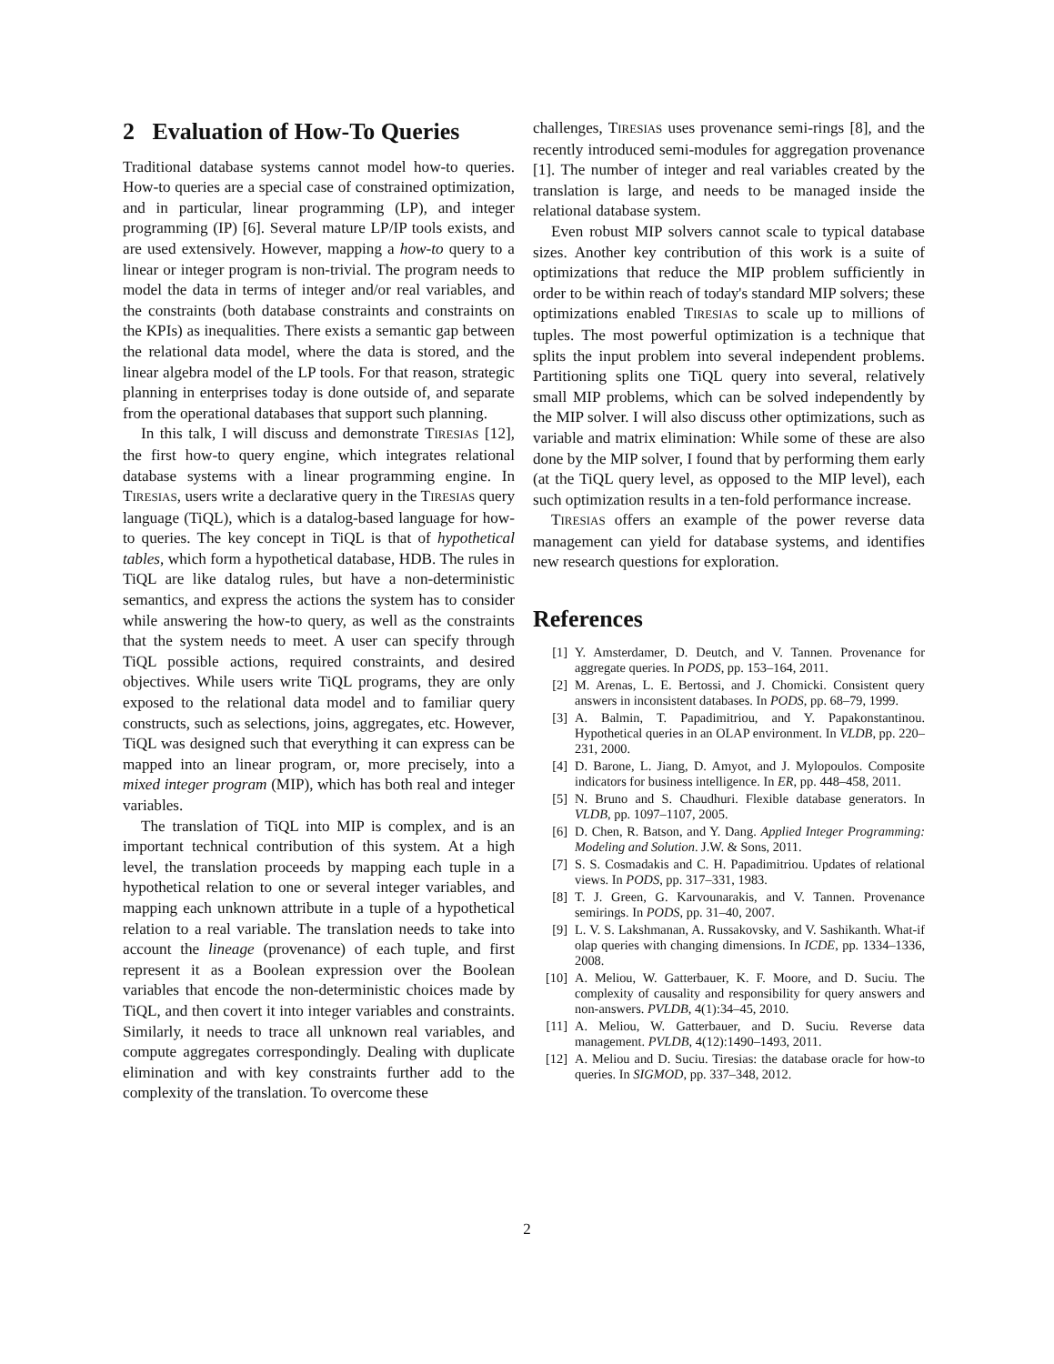2 Evaluation of How-To Queries
Traditional database systems cannot model how-to queries. How-to queries are a special case of constrained optimization, and in particular, linear programming (LP), and integer programming (IP) [6]. Several mature LP/IP tools exists, and are used extensively. However, mapping a how-to query to a linear or integer program is non-trivial. The program needs to model the data in terms of integer and/or real variables, and the constraints (both database constraints and constraints on the KPIs) as inequalities. There exists a semantic gap between the relational data model, where the data is stored, and the linear algebra model of the LP tools. For that reason, strategic planning in enterprises today is done outside of, and separate from the operational databases that support such planning.
In this talk, I will discuss and demonstrate TIRESIAS [12], the first how-to query engine, which integrates relational database systems with a linear programming engine. In TIRESIAS, users write a declarative query in the TIRESIAS query language (TiQL), which is a datalog-based language for how-to queries. The key concept in TiQL is that of hypothetical tables, which form a hypothetical database, HDB. The rules in TiQL are like datalog rules, but have a non-deterministic semantics, and express the actions the system has to consider while answering the how-to query, as well as the constraints that the system needs to meet. A user can specify through TiQL possible actions, required constraints, and desired objectives. While users write TiQL programs, they are only exposed to the relational data model and to familiar query constructs, such as selections, joins, aggregates, etc. However, TiQL was designed such that everything it can express can be mapped into an linear program, or, more precisely, into a mixed integer program (MIP), which has both real and integer variables.
The translation of TiQL into MIP is complex, and is an important technical contribution of this system. At a high level, the translation proceeds by mapping each tuple in a hypothetical relation to one or several integer variables, and mapping each unknown attribute in a tuple of a hypothetical relation to a real variable. The translation needs to take into account the lineage (provenance) of each tuple, and first represent it as a Boolean expression over the Boolean variables that encode the non-deterministic choices made by TiQL, and then covert it into integer variables and constraints. Similarly, it needs to trace all unknown real variables, and compute aggregates correspondingly. Dealing with duplicate elimination and with key constraints further add to the complexity of the translation. To overcome these
challenges, TIRESIAS uses provenance semi-rings [8], and the recently introduced semi-modules for aggregation provenance [1]. The number of integer and real variables created by the translation is large, and needs to be managed inside the relational database system.
Even robust MIP solvers cannot scale to typical database sizes. Another key contribution of this work is a suite of optimizations that reduce the MIP problem sufficiently in order to be within reach of today's standard MIP solvers; these optimizations enabled TIRESIAS to scale up to millions of tuples. The most powerful optimization is a technique that splits the input problem into several independent problems. Partitioning splits one TiQL query into several, relatively small MIP problems, which can be solved independently by the MIP solver. I will also discuss other optimizations, such as variable and matrix elimination: While some of these are also done by the MIP solver, I found that by performing them early (at the TiQL query level, as opposed to the MIP level), each such optimization results in a ten-fold performance increase.
TIRESIAS offers an example of the power reverse data management can yield for database systems, and identifies new research questions for exploration.
References
[1] Y. Amsterdamer, D. Deutch, and V. Tannen. Provenance for aggregate queries. In PODS, pp. 153–164, 2011.
[2] M. Arenas, L. E. Bertossi, and J. Chomicki. Consistent query answers in inconsistent databases. In PODS, pp. 68–79, 1999.
[3] A. Balmin, T. Papadimitriou, and Y. Papakonstantinou. Hypothetical queries in an OLAP environment. In VLDB, pp. 220–231, 2000.
[4] D. Barone, L. Jiang, D. Amyot, and J. Mylopoulos. Composite indicators for business intelligence. In ER, pp. 448–458, 2011.
[5] N. Bruno and S. Chaudhuri. Flexible database generators. In VLDB, pp. 1097–1107, 2005.
[6] D. Chen, R. Batson, and Y. Dang. Applied Integer Programming: Modeling and Solution. J.W. & Sons, 2011.
[7] S. S. Cosmadakis and C. H. Papadimitriou. Updates of relational views. In PODS, pp. 317–331, 1983.
[8] T. J. Green, G. Karvounarakis, and V. Tannen. Provenance semirings. In PODS, pp. 31–40, 2007.
[9] L. V. S. Lakshmanan, A. Russakovsky, and V. Sashikanth. What-if olap queries with changing dimensions. In ICDE, pp. 1334–1336, 2008.
[10] A. Meliou, W. Gatterbauer, K. F. Moore, and D. Suciu. The complexity of causality and responsibility for query answers and non-answers. PVLDB, 4(1):34–45, 2010.
[11] A. Meliou, W. Gatterbauer, and D. Suciu. Reverse data management. PVLDB, 4(12):1490–1493, 2011.
[12] A. Meliou and D. Suciu. Tiresias: the database oracle for how-to queries. In SIGMOD, pp. 337–348, 2012.
2